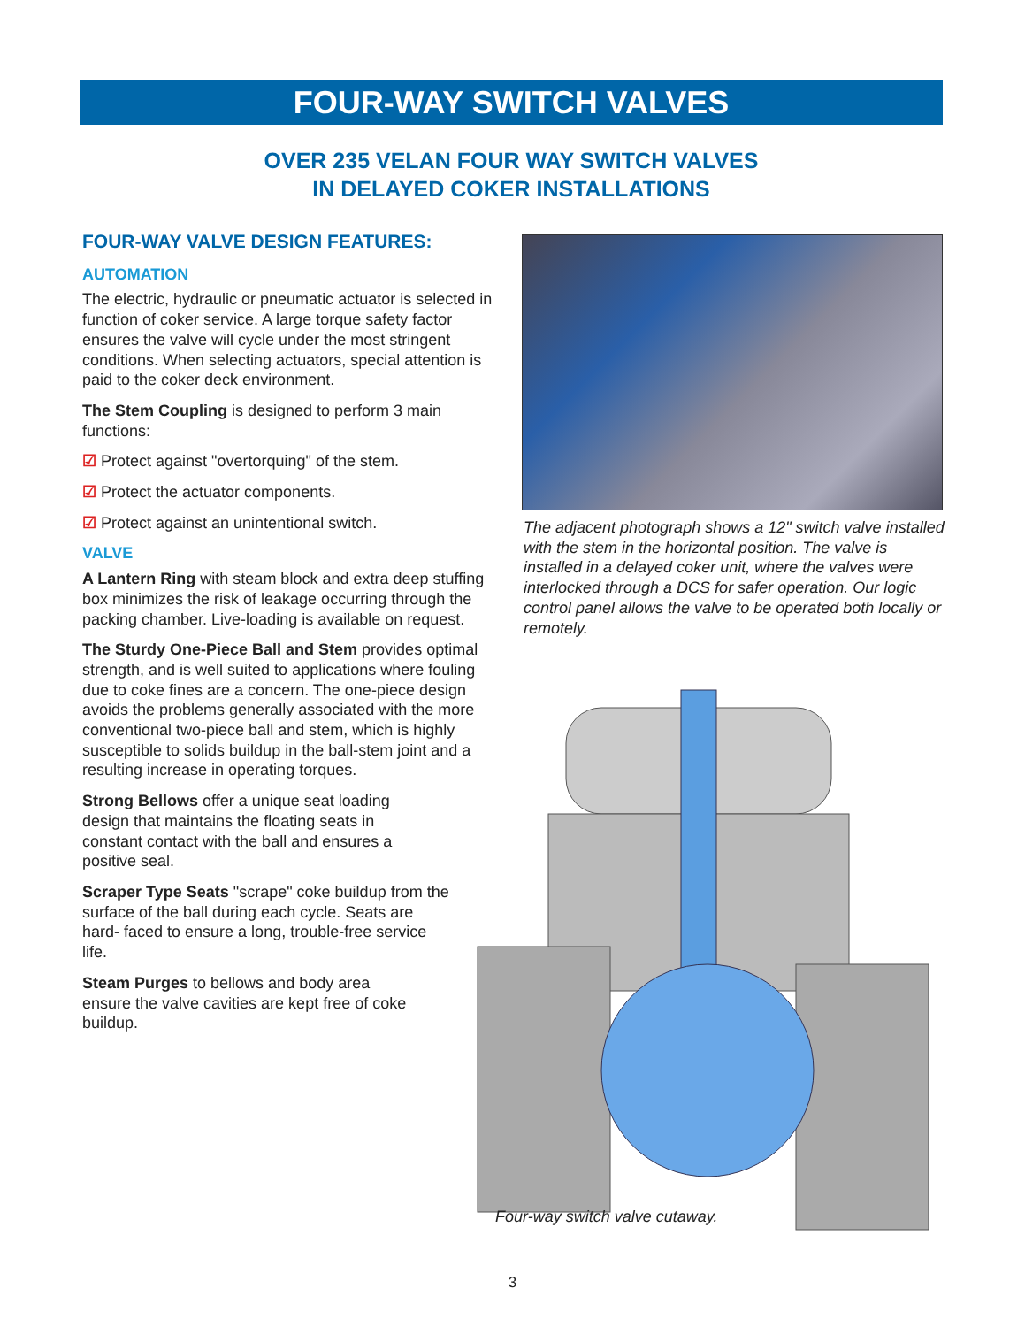FOUR-WAY SWITCH VALVES
OVER 235 VELAN FOUR WAY SWITCH VALVES
IN DELAYED COKER INSTALLATIONS
FOUR-WAY VALVE DESIGN FEATURES:
AUTOMATION
The electric, hydraulic or pneumatic actuator is selected in function of coker service. A large torque safety factor ensures the valve will cycle under the most stringent conditions. When selecting actuators, special attention is paid to the coker deck environment.
The Stem Coupling is designed to perform 3 main functions:
☑ Protect against "overtorquing" of the stem.
☑ Protect the actuator components.
☑ Protect against an unintentional switch.
VALVE
A Lantern Ring with steam block and extra deep stuffing box minimizes the risk of leakage occurring through the packing chamber. Live-loading is available on request.
The Sturdy One-Piece Ball and Stem provides optimal strength, and is well suited to applications where fouling due to coke fines are a concern. The one-piece design avoids the problems generally associated with the more conventional two-piece ball and stem, which is highly susceptible to solids buildup in the ball-stem joint and a resulting increase in operating torques.
Strong Bellows offer a unique seat loading design that maintains the floating seats in constant contact with the ball and ensures a positive seal.
Scraper Type Seats "scrape" coke buildup from the surface of the ball during each cycle. Seats are hard- faced to ensure a long, trouble-free service life.
Steam Purges to bellows and body area ensure the valve cavities are kept free of coke buildup.
The adjacent photograph shows a 12" switch valve installed with the stem in the horizontal position. The valve is installed in a delayed coker unit, where the valves were interlocked through a DCS for safer operation. Our logic control panel allows the valve to be operated both locally or remotely.
Four-way switch valve cutaway.
3